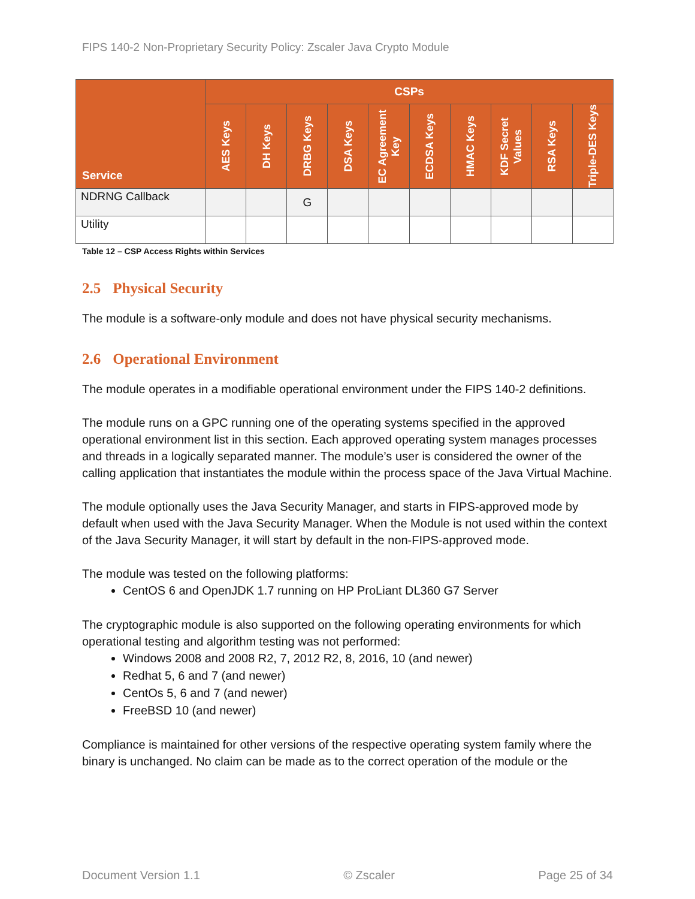FIPS 140-2 Non-Proprietary Security Policy: Zscaler Java Crypto Module
| Service | CSPs | | | | | | | | | |
| --- | --- | --- | --- | --- | --- | --- | --- | --- | --- | --- |
| | AES Keys | DH Keys | DRBG Keys | DSA Keys | EC Agreement Key | ECDSA Keys | HMAC Keys | KDF Secret Values | RSA Keys | Triple-DES Keys |
| NDRNG Callback | | | G | | | | | | | |
| Utility | | | | | | | | | | |
Table 12 – CSP Access Rights within Services
2.5 Physical Security
The module is a software-only module and does not have physical security mechanisms.
2.6 Operational Environment
The module operates in a modifiable operational environment under the FIPS 140-2 definitions.
The module runs on a GPC running one of the operating systems specified in the approved operational environment list in this section. Each approved operating system manages processes and threads in a logically separated manner. The module’s user is considered the owner of the calling application that instantiates the module within the process space of the Java Virtual Machine.
The module optionally uses the Java Security Manager, and starts in FIPS-approved mode by default when used with the Java Security Manager. When the Module is not used within the context of the Java Security Manager, it will start by default in the non-FIPS-approved mode.
The module was tested on the following platforms:
CentOS 6 and OpenJDK 1.7 running on HP ProLiant DL360 G7 Server
The cryptographic module is also supported on the following operating environments for which operational testing and algorithm testing was not performed:
Windows 2008 and 2008 R2, 7, 2012 R2, 8, 2016, 10 (and newer)
Redhat 5, 6 and 7 (and newer)
CentOs 5, 6 and 7 (and newer)
FreeBSD 10 (and newer)
Compliance is maintained for other versions of the respective operating system family where the binary is unchanged. No claim can be made as to the correct operation of the module or the
Document Version 1.1 © Zscaler Page 25 of 34